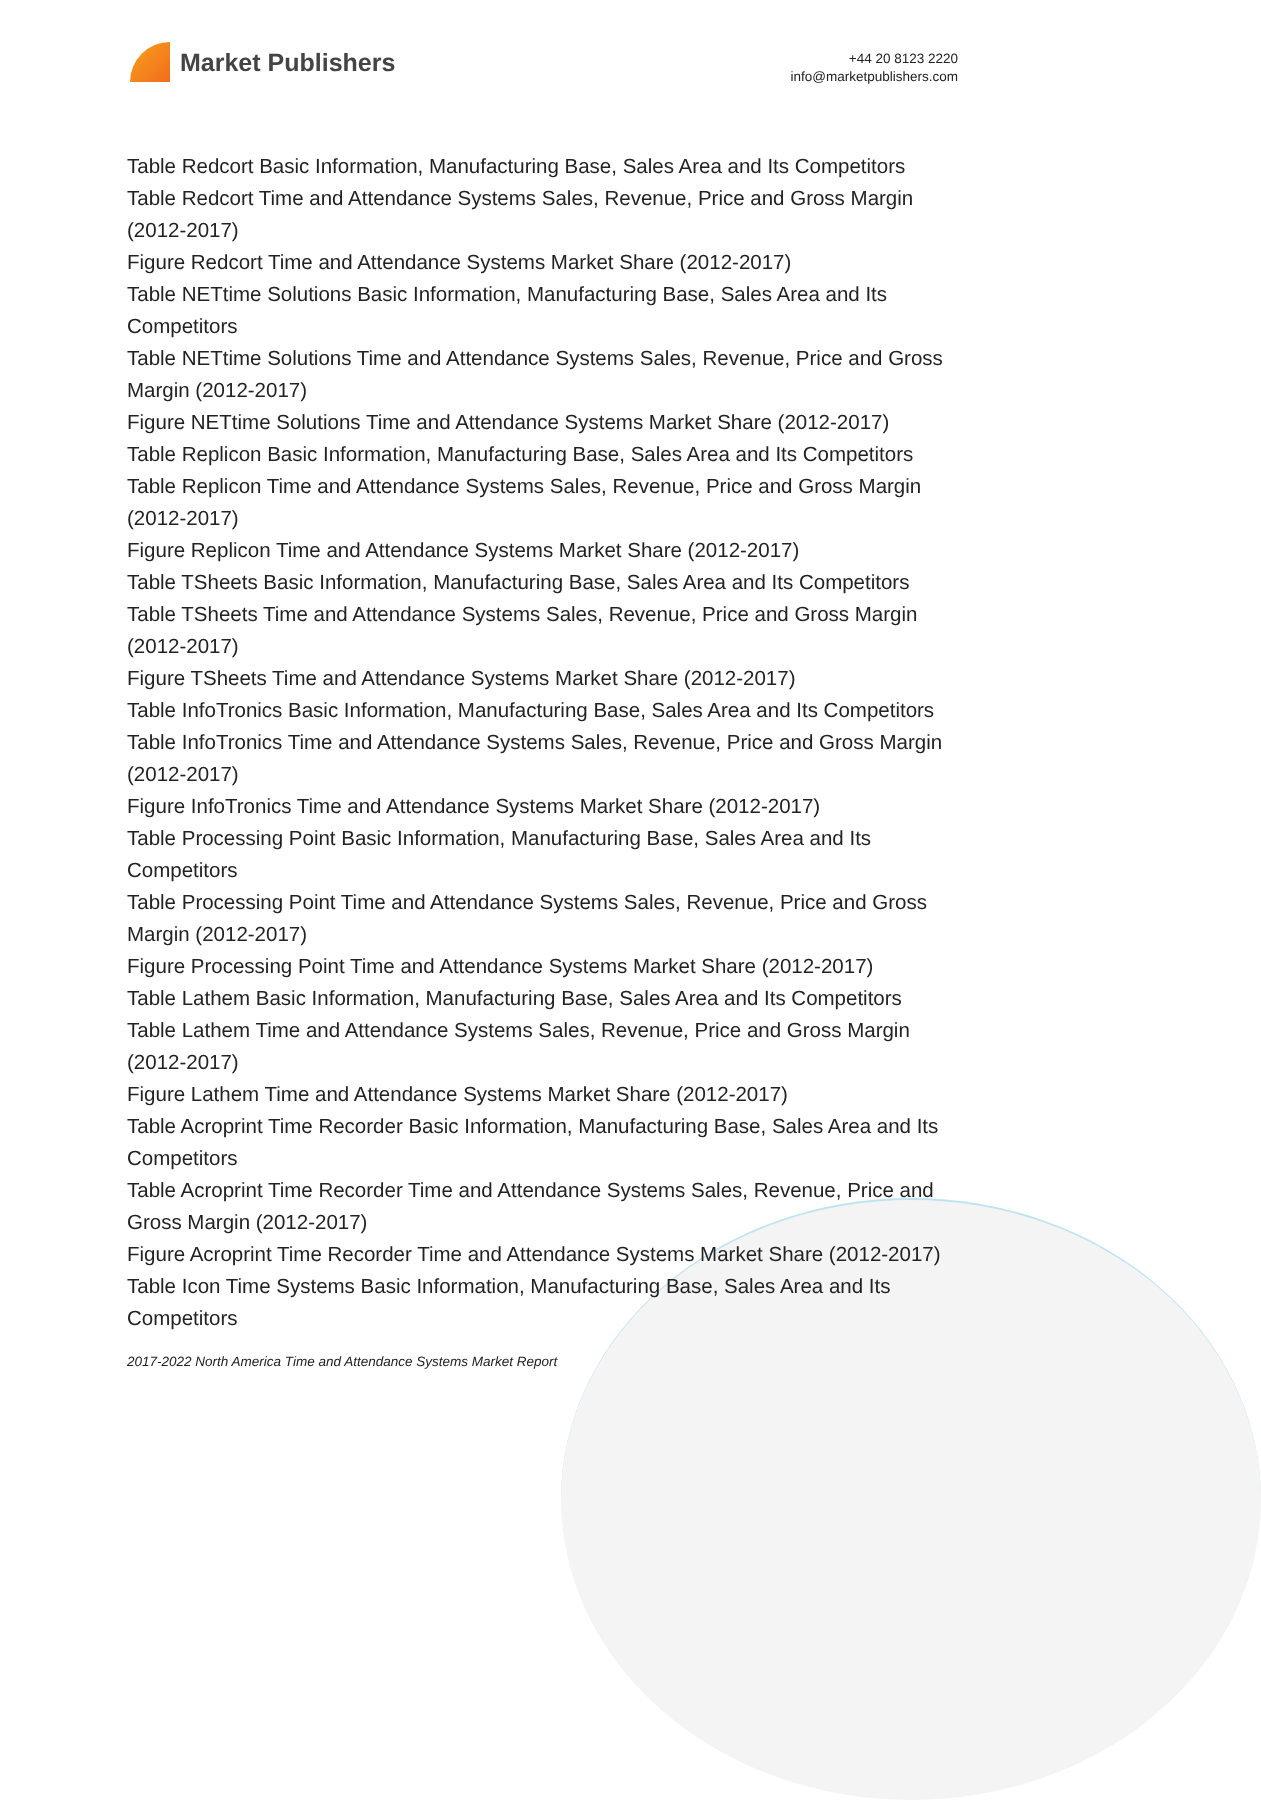Market Publishers
+44 20 8123 2220
info@marketpublishers.com
Table Redcort Basic Information, Manufacturing Base, Sales Area and Its Competitors
Table Redcort Time and Attendance Systems Sales, Revenue, Price and Gross Margin (2012-2017)
Figure Redcort Time and Attendance Systems Market Share (2012-2017)
Table NETtime Solutions Basic Information, Manufacturing Base, Sales Area and Its Competitors
Table NETtime Solutions Time and Attendance Systems Sales, Revenue, Price and Gross Margin (2012-2017)
Figure NETtime Solutions Time and Attendance Systems Market Share (2012-2017)
Table Replicon Basic Information, Manufacturing Base, Sales Area and Its Competitors
Table Replicon Time and Attendance Systems Sales, Revenue, Price and Gross Margin (2012-2017)
Figure Replicon Time and Attendance Systems Market Share (2012-2017)
Table TSheets Basic Information, Manufacturing Base, Sales Area and Its Competitors
Table TSheets Time and Attendance Systems Sales, Revenue, Price and Gross Margin (2012-2017)
Figure TSheets Time and Attendance Systems Market Share (2012-2017)
Table InfoTronics Basic Information, Manufacturing Base, Sales Area and Its Competitors
Table InfoTronics Time and Attendance Systems Sales, Revenue, Price and Gross Margin (2012-2017)
Figure InfoTronics Time and Attendance Systems Market Share (2012-2017)
Table Processing Point Basic Information, Manufacturing Base, Sales Area and Its Competitors
Table Processing Point Time and Attendance Systems Sales, Revenue, Price and Gross Margin (2012-2017)
Figure Processing Point Time and Attendance Systems Market Share (2012-2017)
Table Lathem Basic Information, Manufacturing Base, Sales Area and Its Competitors
Table Lathem Time and Attendance Systems Sales, Revenue, Price and Gross Margin (2012-2017)
Figure Lathem Time and Attendance Systems Market Share (2012-2017)
Table Acroprint Time Recorder Basic Information, Manufacturing Base, Sales Area and Its Competitors
Table Acroprint Time Recorder Time and Attendance Systems Sales, Revenue, Price and Gross Margin (2012-2017)
Figure Acroprint Time Recorder Time and Attendance Systems Market Share (2012-2017)
Table Icon Time Systems Basic Information, Manufacturing Base, Sales Area and Its Competitors
2017-2022 North America Time and Attendance Systems Market Report